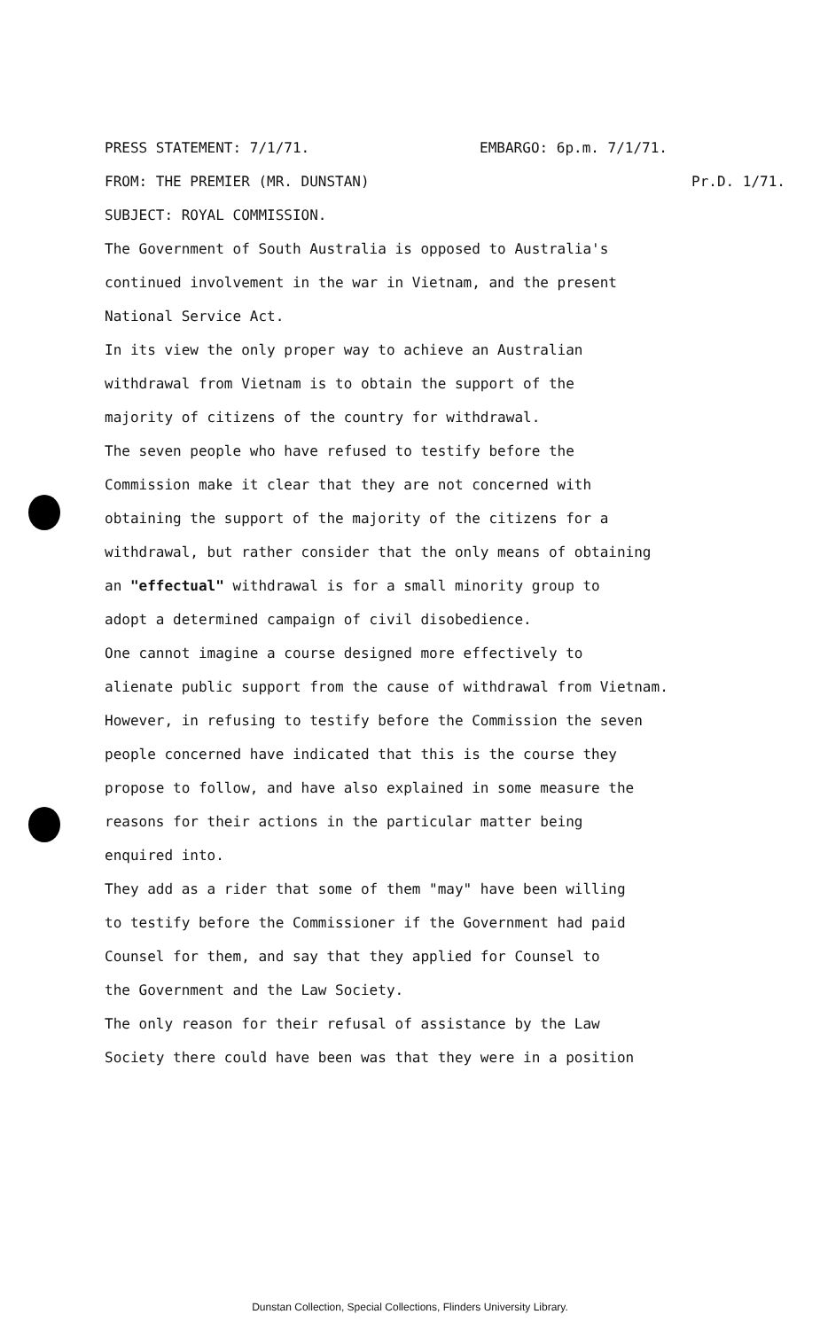PRESS STATEMENT: 7/1/71. EMBARGO: 6p.m. 7/1/71.
FROM: THE PREMIER (MR. DUNSTAN) Pr.D. 1/71.
SUBJECT: ROYAL COMMISSION.
The Government of South Australia is opposed to Australia's
continued involvement in the war in Vietnam, and the present
National Service Act.
In its view the only proper way to achieve an Australian
withdrawal from Vietnam is to obtain the support of the
majority of citizens of the country for withdrawal.
The seven people who have refused to testify before the
Commission make it clear that they are not concerned with
obtaining the support of the majority of the citizens for a
withdrawal, but rather consider that the only means of obtaining
an "effectual" withdrawal is for a small minority group to
adopt a determined campaign of civil disobedience.
One cannot imagine a course designed more effectively to
alienate public support from the cause of withdrawal from Vietnam.
However, in refusing to testify before the Commission the seven
people concerned have indicated that this is the course they
propose to follow, and have also explained in some measure the
reasons for their actions in the particular matter being
enquired into.
They add as a rider that some of them "may" have been willing
to testify before the Commissioner if the Government had paid
Counsel for them, and say that they applied for Counsel to
the Government and the Law Society.
The only reason for their refusal of assistance by the Law
Society there could have been was that they were in a position
Dunstan Collection, Special Collections, Flinders University Library.